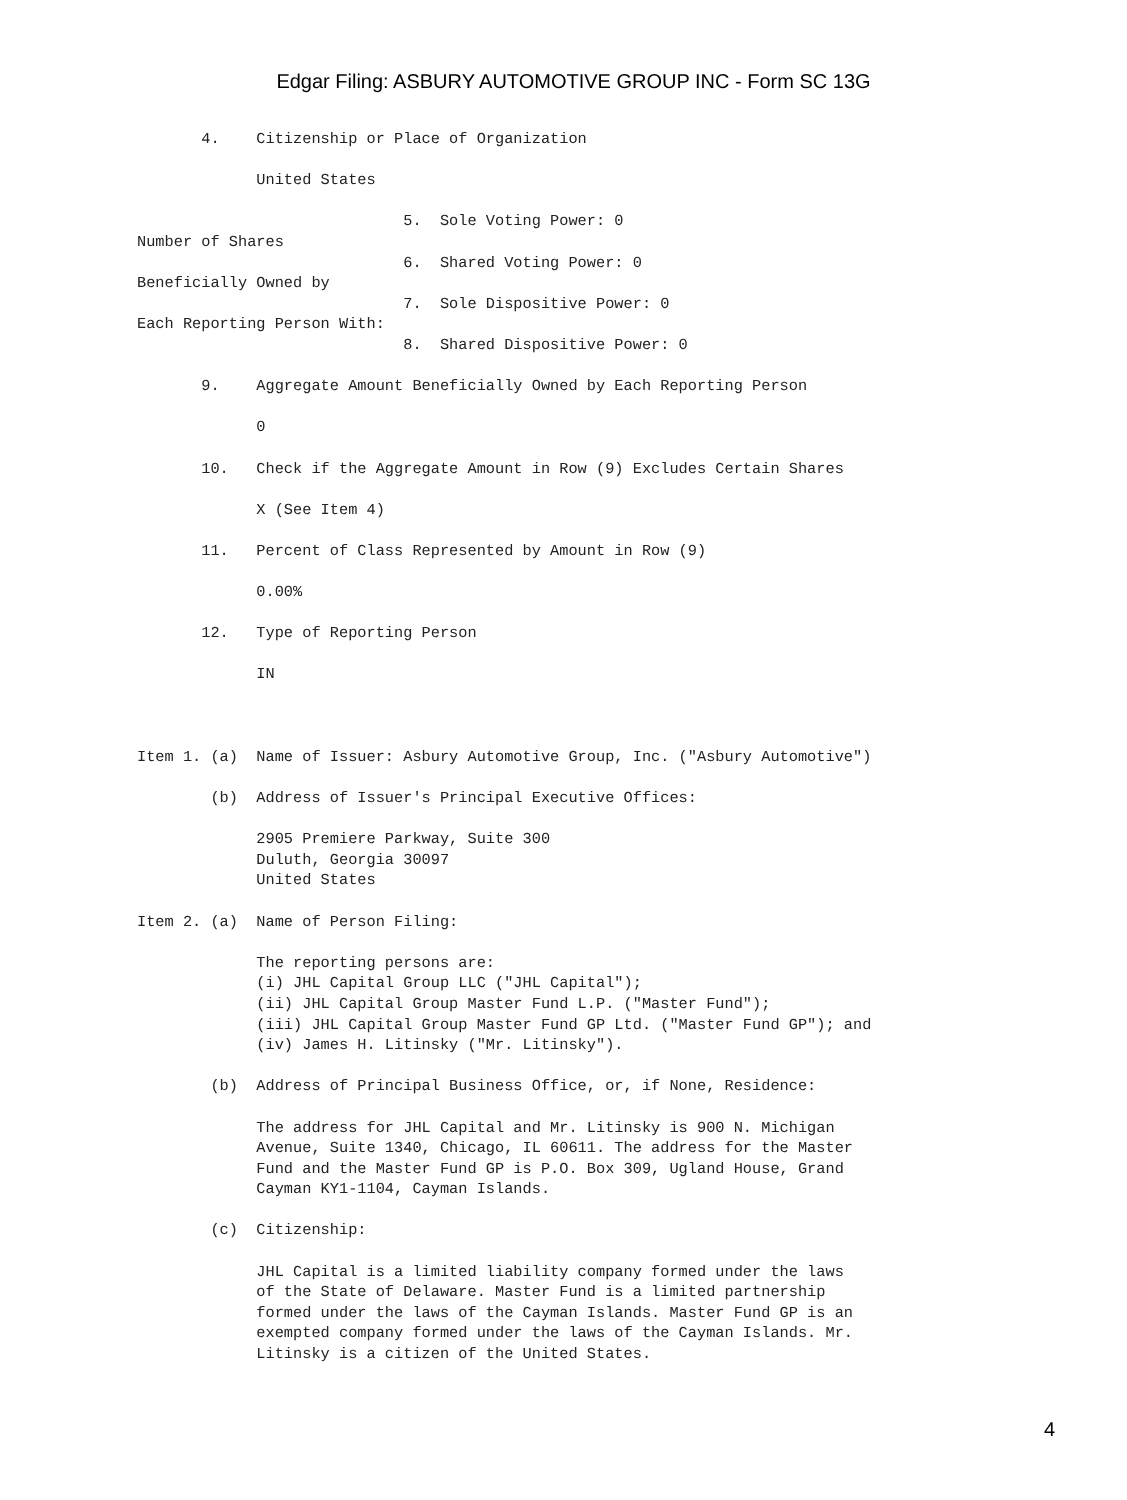Edgar Filing: ASBURY AUTOMOTIVE GROUP INC - Form SC 13G
       4.    Citizenship or Place of Organization

             United States

                             5.  Sole Voting Power: 0
Number of Shares
                             6.  Shared Voting Power: 0
Beneficially Owned by
                             7.  Sole Dispositive Power: 0
Each Reporting Person With:
                             8.  Shared Dispositive Power: 0

       9.    Aggregate Amount Beneficially Owned by Each Reporting Person

             0

       10.   Check if the Aggregate Amount in Row (9) Excludes Certain Shares

             X (See Item 4)

       11.   Percent of Class Represented by Amount in Row (9)

             0.00%

       12.   Type of Reporting Person

             IN



Item 1. (a)  Name of Issuer: Asbury Automotive Group, Inc. ("Asbury Automotive")

        (b)  Address of Issuer's Principal Executive Offices:

             2905 Premiere Parkway, Suite 300
             Duluth, Georgia 30097
             United States

Item 2. (a)  Name of Person Filing:

             The reporting persons are:
             (i) JHL Capital Group LLC ("JHL Capital");
             (ii) JHL Capital Group Master Fund L.P. ("Master Fund");
             (iii) JHL Capital Group Master Fund GP Ltd. ("Master Fund GP"); and
             (iv) James H. Litinsky ("Mr. Litinsky").

        (b)  Address of Principal Business Office, or, if None, Residence:

             The address for JHL Capital and Mr. Litinsky is 900 N. Michigan
             Avenue, Suite 1340, Chicago, IL 60611. The address for the Master
             Fund and the Master Fund GP is P.O. Box 309, Ugland House, Grand
             Cayman KY1-1104, Cayman Islands.

        (c)  Citizenship:

             JHL Capital is a limited liability company formed under the laws
             of the State of Delaware. Master Fund is a limited partnership
             formed under the laws of the Cayman Islands. Master Fund GP is an
             exempted company formed under the laws of the Cayman Islands. Mr.
             Litinsky is a citizen of the United States.
4